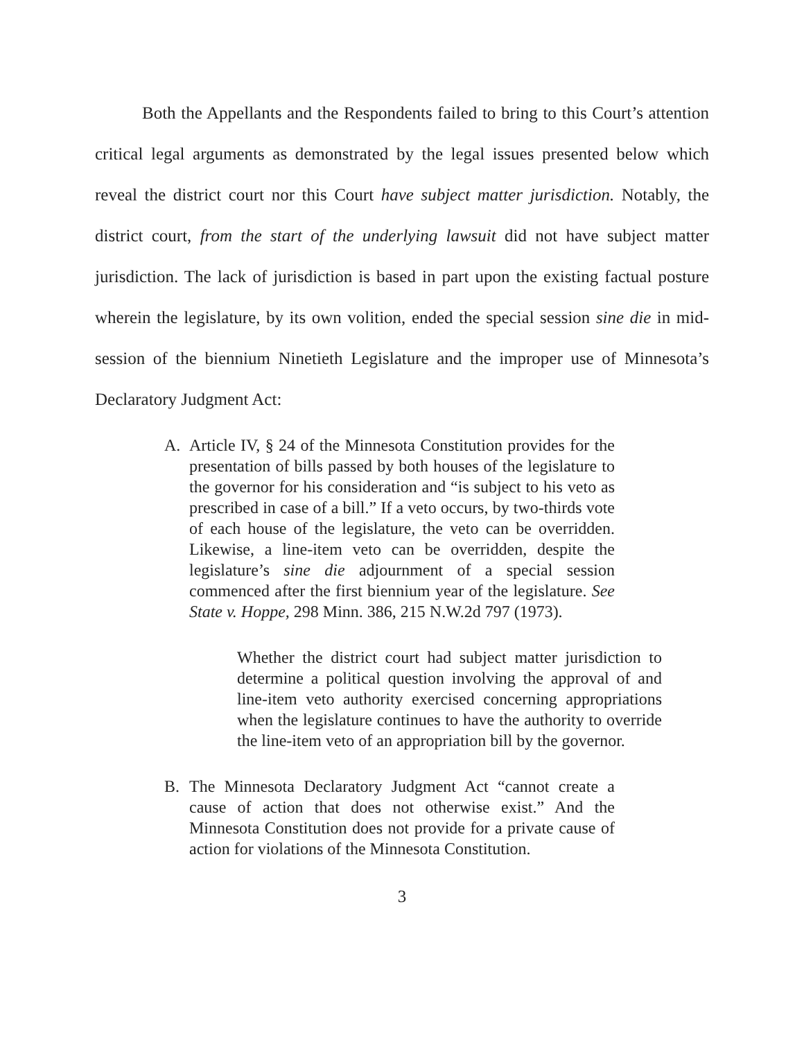Both the Appellants and the Respondents failed to bring to this Court’s attention critical legal arguments as demonstrated by the legal issues presented below which reveal the district court nor this Court have subject matter jurisdiction. Notably, the district court, from the start of the underlying lawsuit did not have subject matter jurisdiction. The lack of jurisdiction is based in part upon the existing factual posture wherein the legislature, by its own volition, ended the special session sine die in mid-session of the biennium Ninetieth Legislature and the improper use of Minnesota’s Declaratory Judgment Act:
A. Article IV, § 24 of the Minnesota Constitution provides for the presentation of bills passed by both houses of the legislature to the governor for his consideration and “is subject to his veto as prescribed in case of a bill.” If a veto occurs, by two-thirds vote of each house of the legislature, the veto can be overridden. Likewise, a line-item veto can be overridden, despite the legislature’s sine die adjournment of a special session commenced after the first biennium year of the legislature. See State v. Hoppe, 298 Minn. 386, 215 N.W.2d 797 (1973).
Whether the district court had subject matter jurisdiction to determine a political question involving the approval of and line-item veto authority exercised concerning appropriations when the legislature continues to have the authority to override the line-item veto of an appropriation bill by the governor.
B. The Minnesota Declaratory Judgment Act “cannot create a cause of action that does not otherwise exist.” And the Minnesota Constitution does not provide for a private cause of action for violations of the Minnesota Constitution.
3